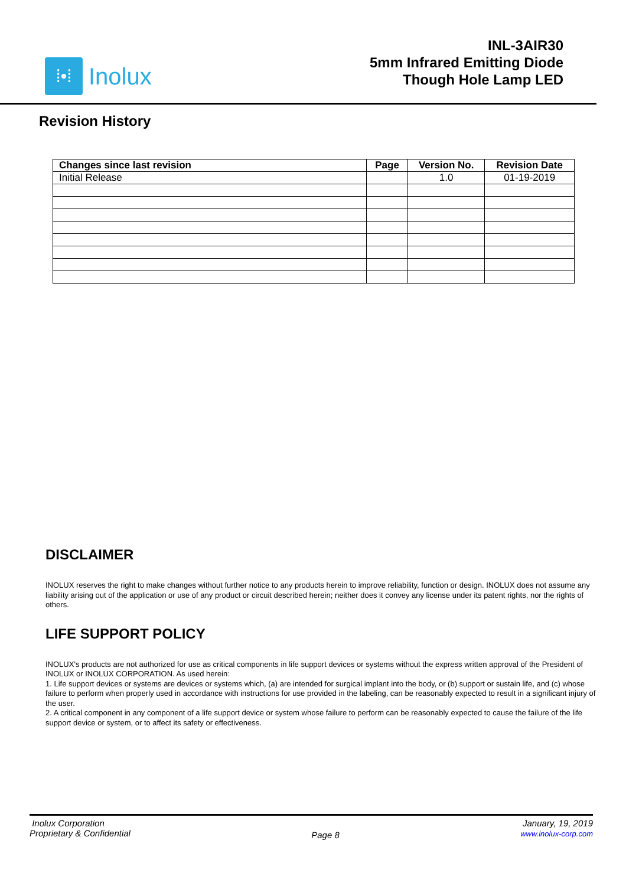⁞•⁞
Inolux
INL-3AIR30
5mm Infrared Emitting Diode
Though Hole Lamp LED
Revision History
| Changes since last revision | Page | Version No. | Revision Date |
| --- | --- | --- | --- |
| Initial Release | | 1.0 | 01-19-2019 |
DISCLAIMER
INOLUX reserves the right to make changes without further notice to any products herein to improve reliability, function or design. INOLUX does not assume any liability arising out of the application or use of any product or circuit described herein; neither does it convey any license under its patent rights, nor the rights of others.
LIFE SUPPORT POLICY
INOLUX's products are not authorized for use as critical components in life support devices or systems without the express written approval of the President of INOLUX or INOLUX CORPORATION. As used herein:
1. Life support devices or systems are devices or systems which, (a) are intended for surgical implant into the body, or (b) support or sustain life, and (c) whose failure to perform when properly used in accordance with instructions for use provided in the labeling, can be reasonably expected to result in a significant injury of the user.
2. A critical component in any component of a life support device or system whose failure to perform can be reasonably expected to cause the failure of the life support device or system, or to affect its safety or effectiveness.
Inolux Corporation
Proprietary & Confidential
Page 8
January, 19, 2019
www.inolux-corp.com